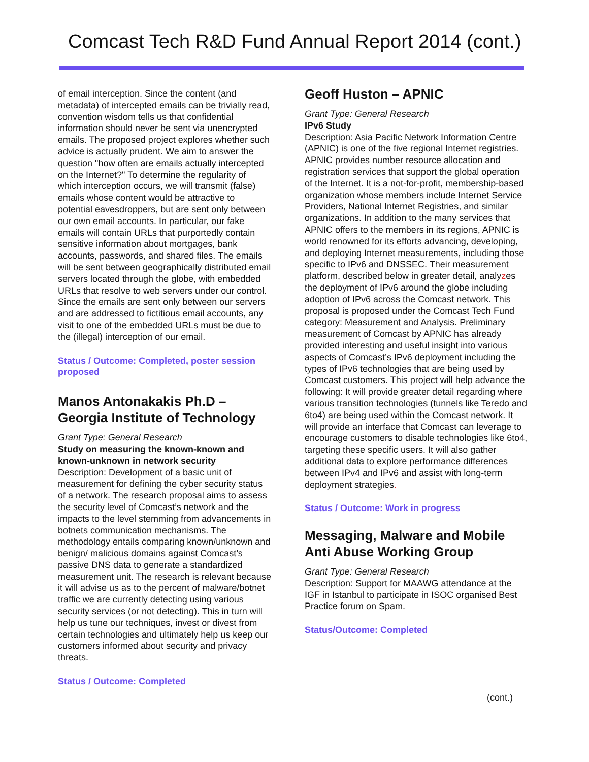Comcast Tech R&D Fund Annual Report 2014 (cont.)
of email interception. Since the content (and metadata) of intercepted emails can be trivially read, convention wisdom tells us that confidential information should never be sent via unencrypted emails. The proposed project explores whether such advice is actually prudent. We aim to answer the question "how often are emails actually intercepted on the Internet?" To determine the regularity of which interception occurs, we will transmit (false) emails whose content would be attractive to potential eavesdroppers, but are sent only between our own email accounts. In particular, our fake emails will contain URLs that purportedly contain sensitive information about mortgages, bank accounts, passwords, and shared files. The emails will be sent between geographically distributed email servers located through the globe, with embedded URLs that resolve to web servers under our control. Since the emails are sent only between our servers and are addressed to fictitious email accounts, any visit to one of the embedded URLs must be due to the (illegal) interception of our email.
Status / Outcome: Completed, poster session proposed
Manos Antonakakis Ph.D – Georgia Institute of Technology
Grant Type: General Research
Study on measuring the known-known and known-unknown in network security
Description: Development of a basic unit of measurement for defining the cyber security status of a network. The research proposal aims to assess the security level of Comcast’s network and the impacts to the level stemming from advancements in botnets communication mechanisms. The methodology entails comparing known/unknown and benign/ malicious domains against Comcast’s passive DNS data to generate a standardized measurement unit. The research is relevant because it will advise us as to the percent of malware/botnet traffic we are currently detecting using various security services (or not detecting). This in turn will help us tune our techniques, invest or divest from certain technologies and ultimately help us keep our customers informed about security and privacy threats.
Status / Outcome: Completed
Geoff Huston – APNIC
Grant Type: General Research
IPv6 Study
Description: Asia Pacific Network Information Centre (APNIC) is one of the five regional Internet registries. APNIC provides number resource allocation and registration services that support the global operation of the Internet. It is a not-for-profit, membership-based organization whose members include Internet Service Providers, National Internet Registries, and similar organizations. In addition to the many services that APNIC offers to the members in its regions, APNIC is world renowned for its efforts advancing, developing, and deploying Internet measurements, including those specific to IPv6 and DNSSEC. Their measurement platform, described below in greater detail, analyzes the deployment of IPv6 around the globe including adoption of IPv6 across the Comcast network. This proposal is proposed under the Comcast Tech Fund category: Measurement and Analysis. Preliminary measurement of Comcast by APNIC has already provided interesting and useful insight into various aspects of Comcast’s IPv6 deployment including the types of IPv6 technologies that are being used by Comcast customers. This project will help advance the following: It will provide greater detail regarding where various transition technologies (tunnels like Teredo and 6to4) are being used within the Comcast network. It will provide an interface that Comcast can leverage to encourage customers to disable technologies like 6to4, targeting these specific users. It will also gather additional data to explore performance differences between IPv4 and IPv6 and assist with long-term deployment strategies.
Status / Outcome: Work in progress
Messaging, Malware and Mobile Anti Abuse Working Group
Grant Type: General Research
Description: Support for MAAWG attendance at the IGF in Istanbul to participate in ISOC organised Best Practice forum on Spam.
Status/Outcome: Completed
(cont.)